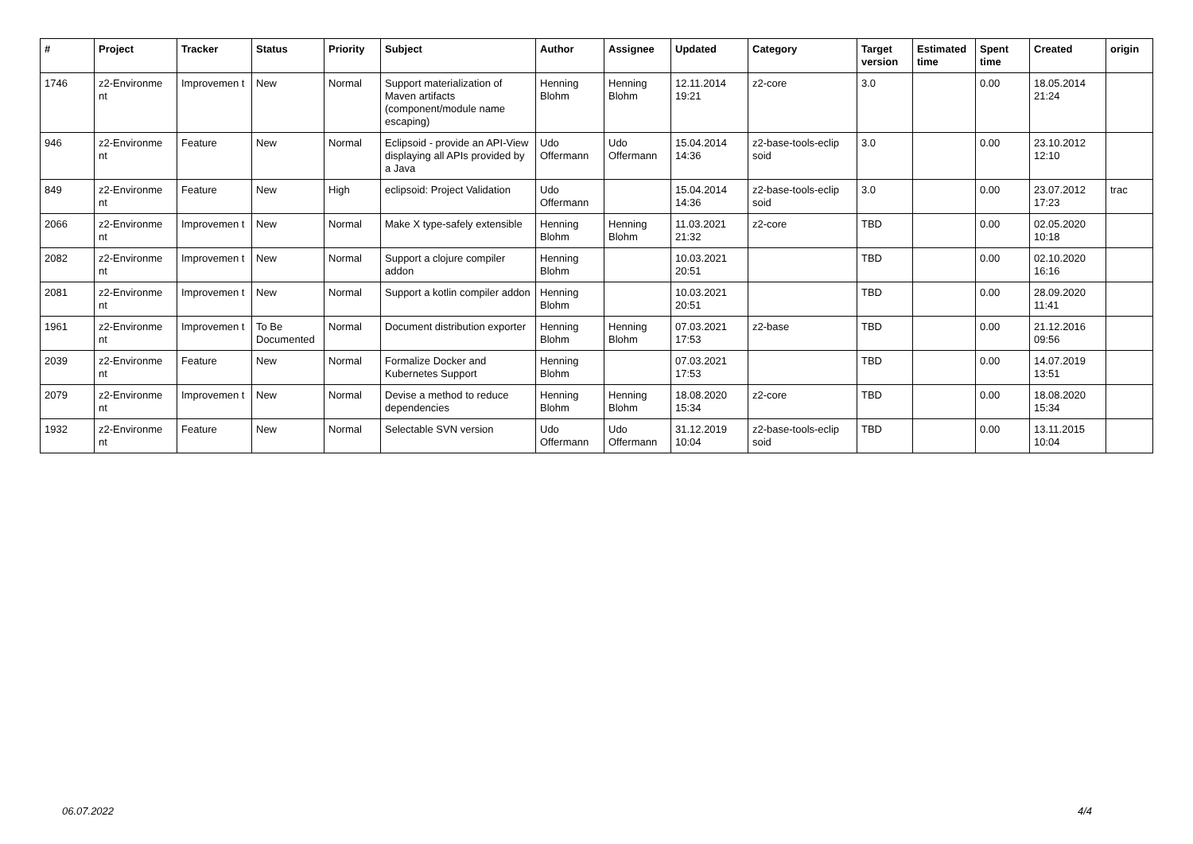| # | Project | Tracker | Status | Priority | Subject | Author | Assignee | Updated | Category | Target version | Estimated time | Spent time | Created | origin |
| --- | --- | --- | --- | --- | --- | --- | --- | --- | --- | --- | --- | --- | --- | --- |
| 1746 | z2-Environme nt | Improvemen t | New | Normal | Support materialization of Maven artifacts (component/module name escaping) | Henning Blohm | Henning Blohm | 12.11.2014 19:21 | z2-core | 3.0 | | 0.00 | 18.05.2014 21:24 | |
| 946 | z2-Environme nt | Feature | New | Normal | Eclipsoid - provide an API-View displaying all APIs provided by a Java | Udo Offermann | Udo Offermann | 15.04.2014 14:36 | z2-base-tools-eclip soid | 3.0 | | 0.00 | 23.10.2012 12:10 | |
| 849 | z2-Environme nt | Feature | New | High | eclipsoid: Project Validation | Udo Offermann | | 15.04.2014 14:36 | z2-base-tools-eclip soid | 3.0 | | 0.00 | 23.07.2012 17:23 | trac |
| 2066 | z2-Environme nt | Improvemen t | New | Normal | Make X type-safely extensible | Henning Blohm | Henning Blohm | 11.03.2021 21:32 | z2-core | TBD | | 0.00 | 02.05.2020 10:18 | |
| 2082 | z2-Environme nt | Improvemen t | New | Normal | Support a clojure compiler addon | Henning Blohm | | 10.03.2021 20:51 | | TBD | | 0.00 | 02.10.2020 16:16 | |
| 2081 | z2-Environme nt | Improvemen t | New | Normal | Support a kotlin compiler addon | Henning Blohm | | 10.03.2021 20:51 | | TBD | | 0.00 | 28.09.2020 11:41 | |
| 1961 | z2-Environme nt | Improvemen t | To Be Documented | Normal | Document distribution exporter | Henning Blohm | Henning Blohm | 07.03.2021 17:53 | z2-base | TBD | | 0.00 | 21.12.2016 09:56 | |
| 2039 | z2-Environme nt | Feature | New | Normal | Formalize Docker and Kubernetes Support | Henning Blohm | | 07.03.2021 17:53 | | TBD | | 0.00 | 14.07.2019 13:51 | |
| 2079 | z2-Environme nt | Improvemen t | New | Normal | Devise a method to reduce dependencies | Henning Blohm | Henning Blohm | 18.08.2020 15:34 | z2-core | TBD | | 0.00 | 18.08.2020 15:34 | |
| 1932 | z2-Environme nt | Feature | New | Normal | Selectable SVN version | Udo Offermann | Udo Offermann | 31.12.2019 10:04 | z2-base-tools-eclip soid | TBD | | 0.00 | 13.11.2015 10:04 | |
06.07.2022 4/4